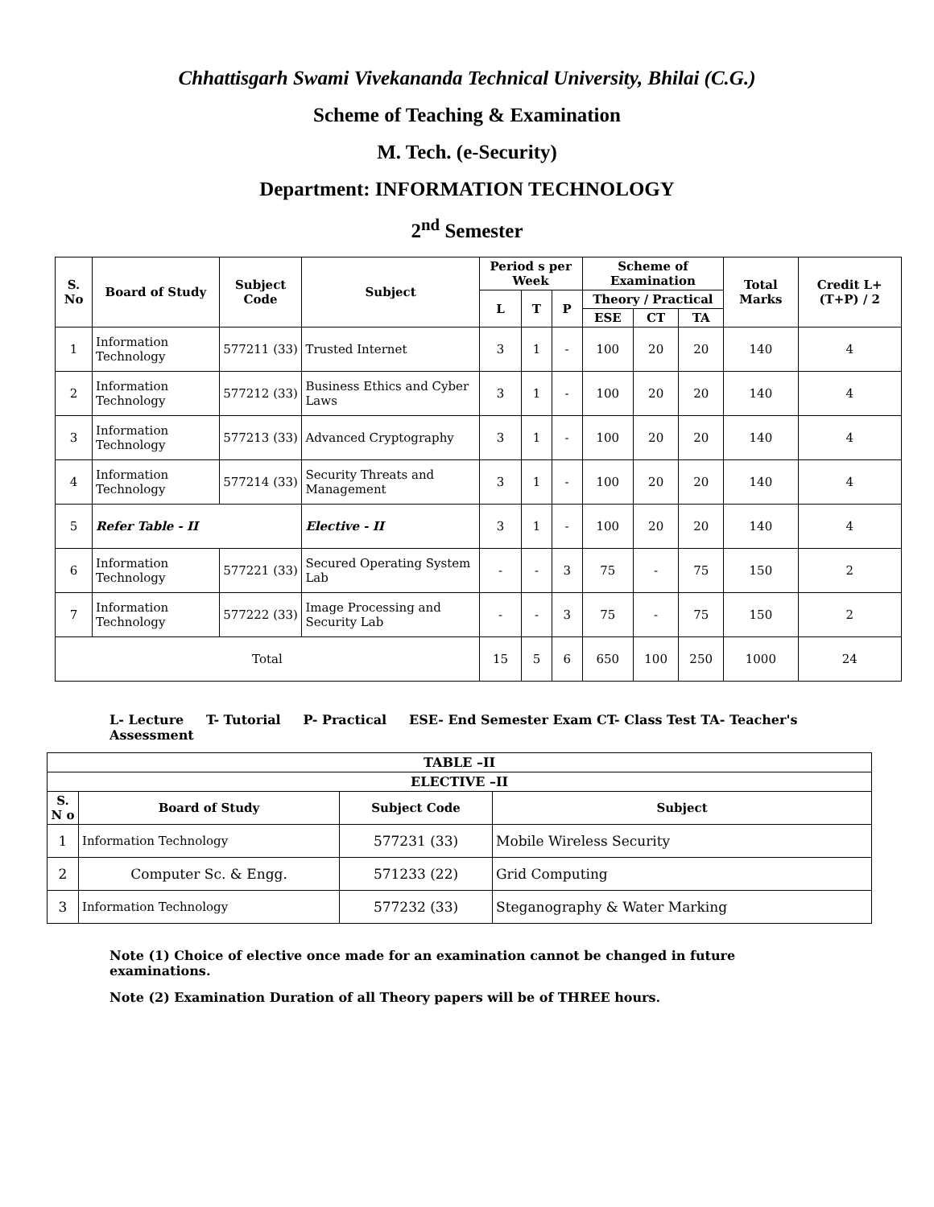Chhattisgarh Swami Vivekananda Technical University, Bhilai (C.G.)
Scheme of Teaching & Examination
M. Tech. (e-Security)
Department: INFORMATION TECHNOLOGY
2<sup>nd</sup> Semester
| S. No | Board of Study | Subject Code | Subject | Period s per Week | | | Scheme of Examination | | | Total Marks | Credit L+(T+P) / 2 |
| --- | --- | --- | --- | --- | --- | --- | --- | --- | --- | --- | --- |
| | | | | L | T | P | Theory / Practical | | | | |
| | | | | | | | ESE | CT | TA | | |
| 1 | Information Technology | 577211 (33) | Trusted Internet | 3 | 1 | - | 100 | 20 | 20 | 140 | 4 |
| 2 | Information Technology | 577212 (33) | Business Ethics and Cyber Laws | 3 | 1 | - | 100 | 20 | 20 | 140 | 4 |
| 3 | Information Technology | 577213 (33) | Advanced Cryptography | 3 | 1 | - | 100 | 20 | 20 | 140 | 4 |
| 4 | Information Technology | 577214 (33) | Security Threats and Management | 3 | 1 | - | 100 | 20 | 20 | 140 | 4 |
| 5 | Refer Table - II | | Elective - II | 3 | 1 | - | 100 | 20 | 20 | 140 | 4 |
| 6 | Information Technology | 577221 (33) | Secured Operating System Lab | - | - | 3 | 75 | - | 75 | 150 | 2 |
| 7 | Information Technology | 577222 (33) | Image Processing and Security Lab | - | - | 3 | 75 | - | 75 | 150 | 2 |
| Total | | | | 15 | 5 | 6 | 650 | 100 | 250 | 1000 | 24 |
L- Lecture T- Tutorial P- Practical ESE- End Semester Exam CT- Class Test TA- Teacher's Assessment
| TABLE –II | | | |
| --- | --- | --- | --- |
| ELECTIVE –II | | | |
| S. N o | Board of Study | Subject Code | Subject |
| 1 | Information Technology | 577231 (33) | Mobile Wireless Security |
| 2 | Computer Sc. & Engg. | 571233 (22) | Grid Computing |
| 3 | Information Technology | 577232 (33) | Steganography & Water Marking |
Note (1) Choice of elective once made for an examination cannot be changed in future examinations.
Note (2) Examination Duration of all Theory papers will be of THREE hours.